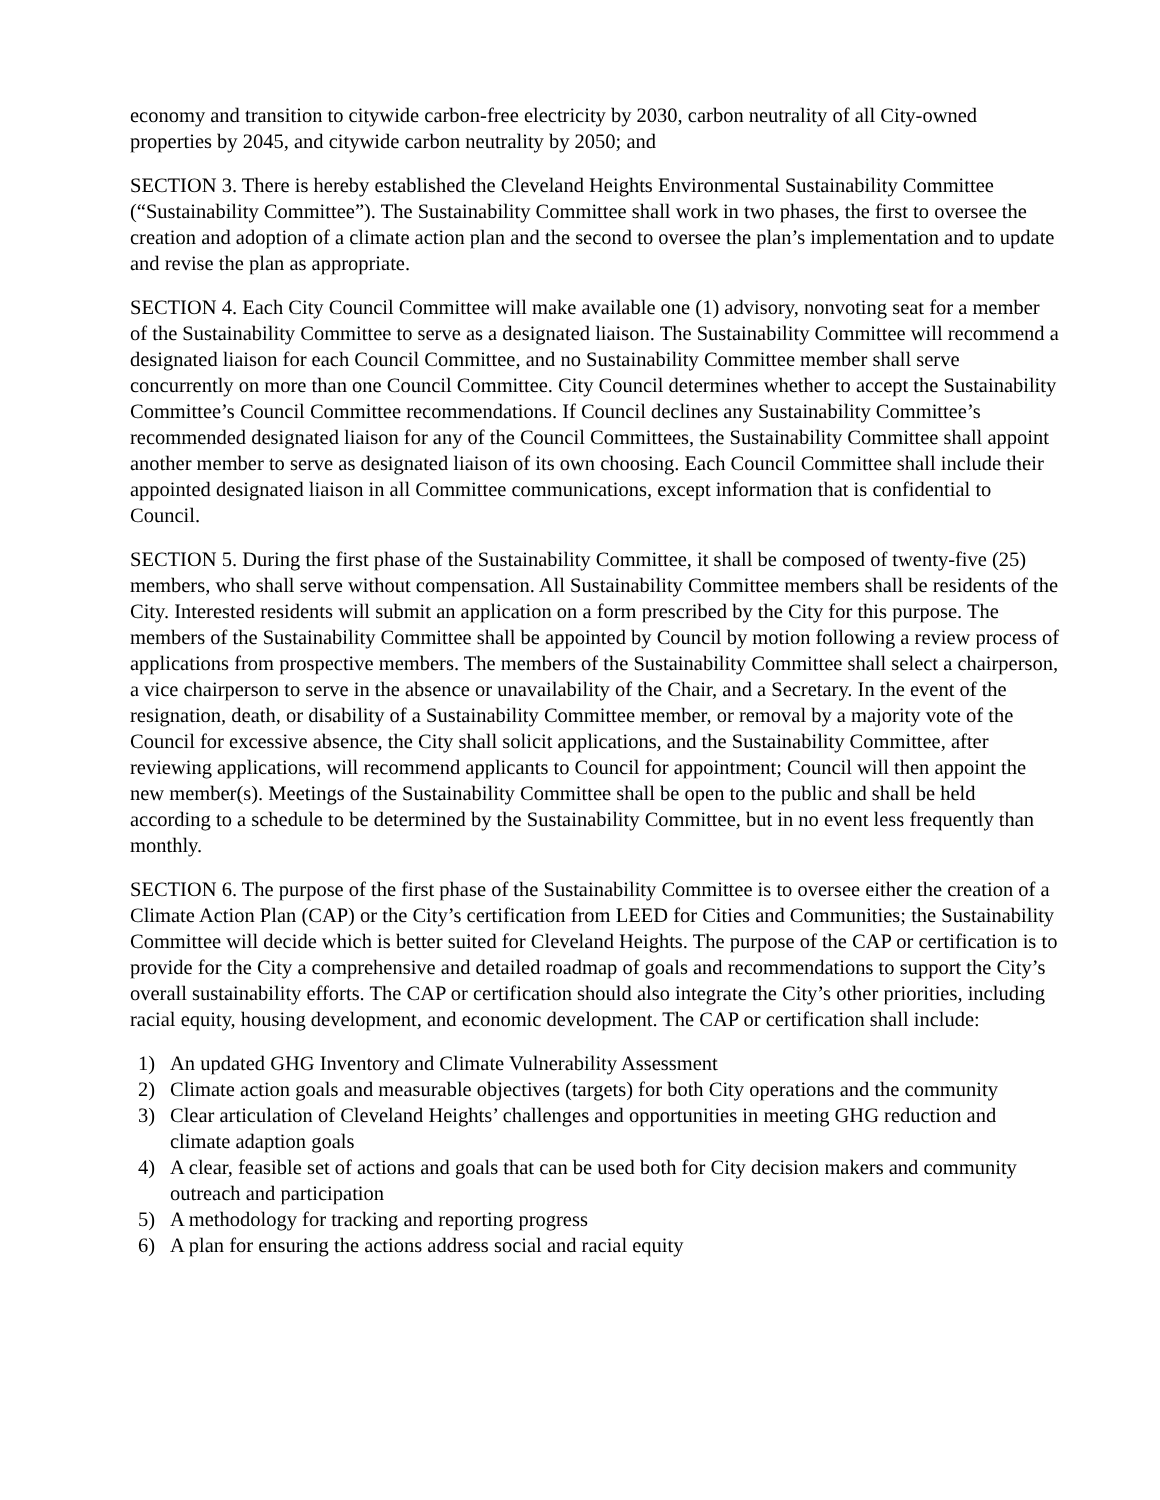economy and transition to citywide carbon-free electricity by 2030, carbon neutrality of all City-owned properties by 2045, and citywide carbon neutrality by 2050; and
SECTION 3. There is hereby established the Cleveland Heights Environmental Sustainability Committee (“Sustainability Committee”). The Sustainability Committee shall work in two phases, the first to oversee the creation and adoption of a climate action plan and the second to oversee the plan’s implementation and to update and revise the plan as appropriate.
SECTION 4. Each City Council Committee will make available one (1) advisory, nonvoting seat for a member of the Sustainability Committee to serve as a designated liaison. The Sustainability Committee will recommend a designated liaison for each Council Committee, and no Sustainability Committee member shall serve concurrently on more than one Council Committee. City Council determines whether to accept the Sustainability Committee’s Council Committee recommendations. If Council declines any Sustainability Committee’s recommended designated liaison for any of the Council Committees, the Sustainability Committee shall appoint another member to serve as designated liaison of its own choosing. Each Council Committee shall include their appointed designated liaison in all Committee communications, except information that is confidential to Council.
SECTION 5. During the first phase of the Sustainability Committee, it shall be composed of twenty-five (25) members, who shall serve without compensation. All Sustainability Committee members shall be residents of the City. Interested residents will submit an application on a form prescribed by the City for this purpose. The members of the Sustainability Committee shall be appointed by Council by motion following a review process of applications from prospective members. The members of the Sustainability Committee shall select a chairperson, a vice chairperson to serve in the absence or unavailability of the Chair, and a Secretary. In the event of the resignation, death, or disability of a Sustainability Committee member, or removal by a majority vote of the Council for excessive absence, the City shall solicit applications, and the Sustainability Committee, after reviewing applications, will recommend applicants to Council for appointment; Council will then appoint the new member(s). Meetings of the Sustainability Committee shall be open to the public and shall be held according to a schedule to be determined by the Sustainability Committee, but in no event less frequently than monthly.
SECTION 6. The purpose of the first phase of the Sustainability Committee is to oversee either the creation of a Climate Action Plan (CAP) or the City’s certification from LEED for Cities and Communities; the Sustainability Committee will decide which is better suited for Cleveland Heights. The purpose of the CAP or certification is to provide for the City a comprehensive and detailed roadmap of goals and recommendations to support the City’s overall sustainability efforts. The CAP or certification should also integrate the City’s other priorities, including racial equity, housing development, and economic development. The CAP or certification shall include:
1) An updated GHG Inventory and Climate Vulnerability Assessment
2) Climate action goals and measurable objectives (targets) for both City operations and the community
3) Clear articulation of Cleveland Heights’ challenges and opportunities in meeting GHG reduction and climate adaption goals
4) A clear, feasible set of actions and goals that can be used both for City decision makers and community outreach and participation
5) A methodology for tracking and reporting progress
6) A plan for ensuring the actions address social and racial equity